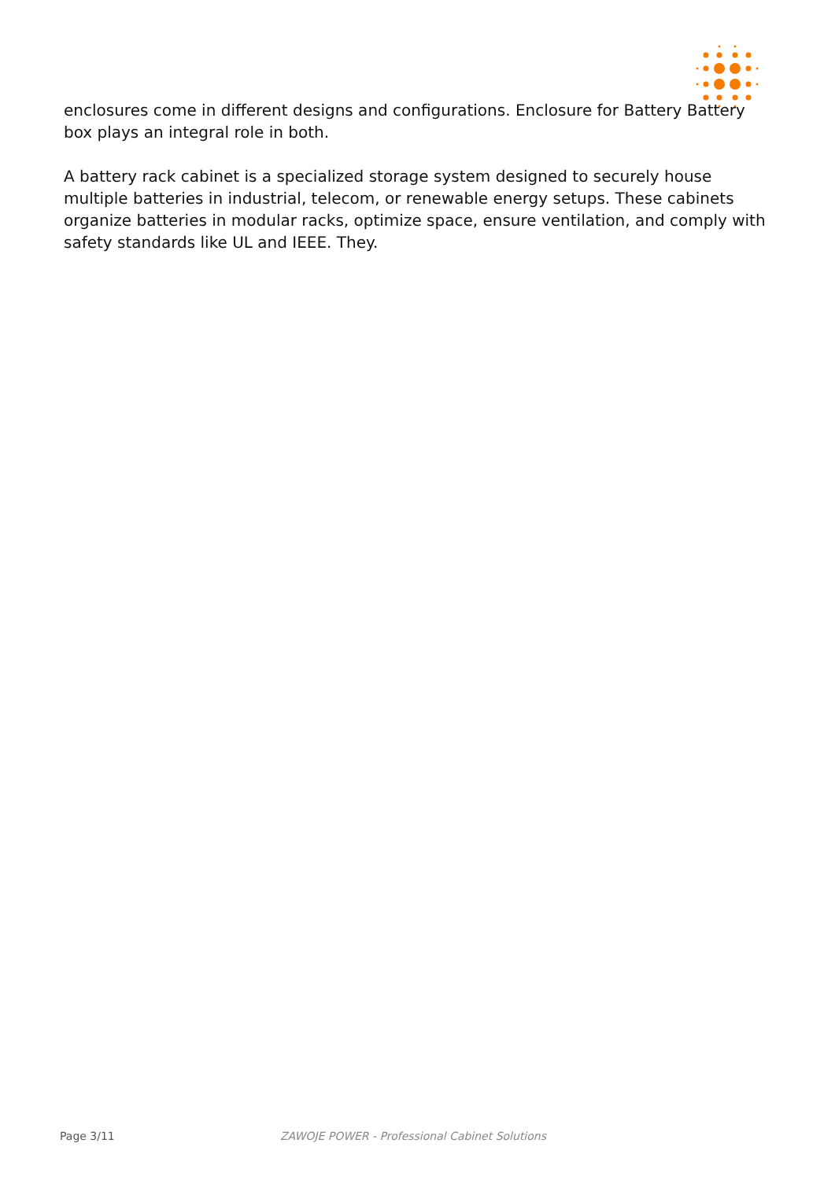enclosures come in different designs and configurations. Enclosure for Battery Battery box plays an integral role in both.
A battery rack cabinet is a specialized storage system designed to securely house multiple batteries in industrial, telecom, or renewable energy setups. These cabinets organize batteries in modular racks, optimize space, ensure ventilation, and comply with safety standards like UL and IEEE. They.
Page 3/11 ZAWOJE POWER - Professional Cabinet Solutions